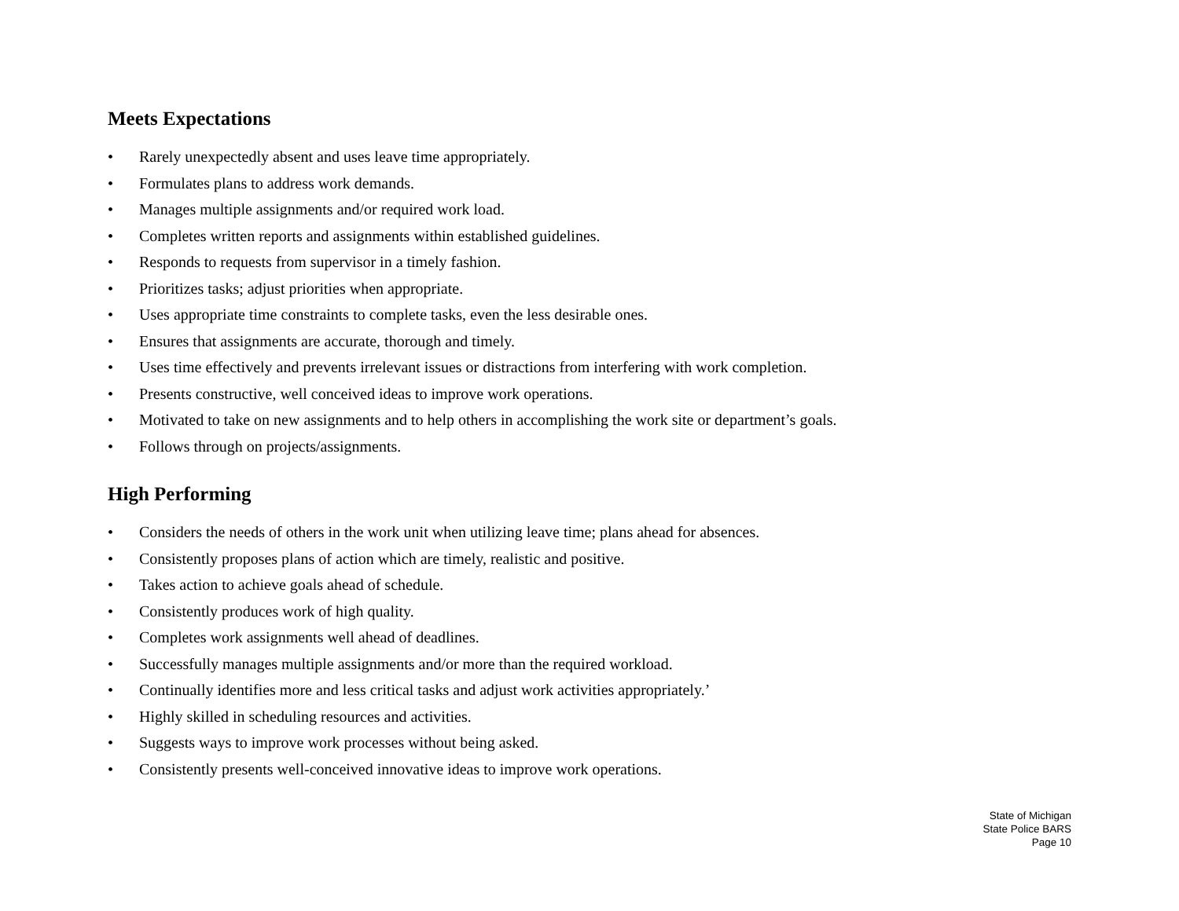Meets Expectations
• Rarely unexpectedly absent and uses leave time appropriately.
• Formulates plans to address work demands.
• Manages multiple assignments and/or required work load.
• Completes written reports and assignments within established guidelines.
• Responds to requests from supervisor in a timely fashion.
• Prioritizes tasks; adjust priorities when appropriate.
• Uses appropriate time constraints to complete tasks, even the less desirable ones.
• Ensures that assignments are accurate, thorough and timely.
• Uses time effectively and prevents irrelevant issues or distractions from interfering with work completion.
• Presents constructive, well conceived ideas to improve work operations.
• Motivated to take on new assignments and to help others in accomplishing the work site or department’s goals.
• Follows through on projects/assignments.
High Performing
• Considers the needs of others in the work unit when utilizing leave time; plans ahead for absences.
• Consistently proposes plans of action which are timely, realistic and positive.
• Takes action to achieve goals ahead of schedule.
• Consistently produces work of high quality.
• Completes work assignments well ahead of deadlines.
• Successfully manages multiple assignments and/or more than the required workload.
• Continually identifies more and less critical tasks and adjust work activities appropriately.’
• Highly skilled in scheduling resources and activities.
• Suggests ways to improve work processes without being asked.
• Consistently presents well-conceived innovative ideas to improve work operations.
State of Michigan
State Police BARS
Page 10